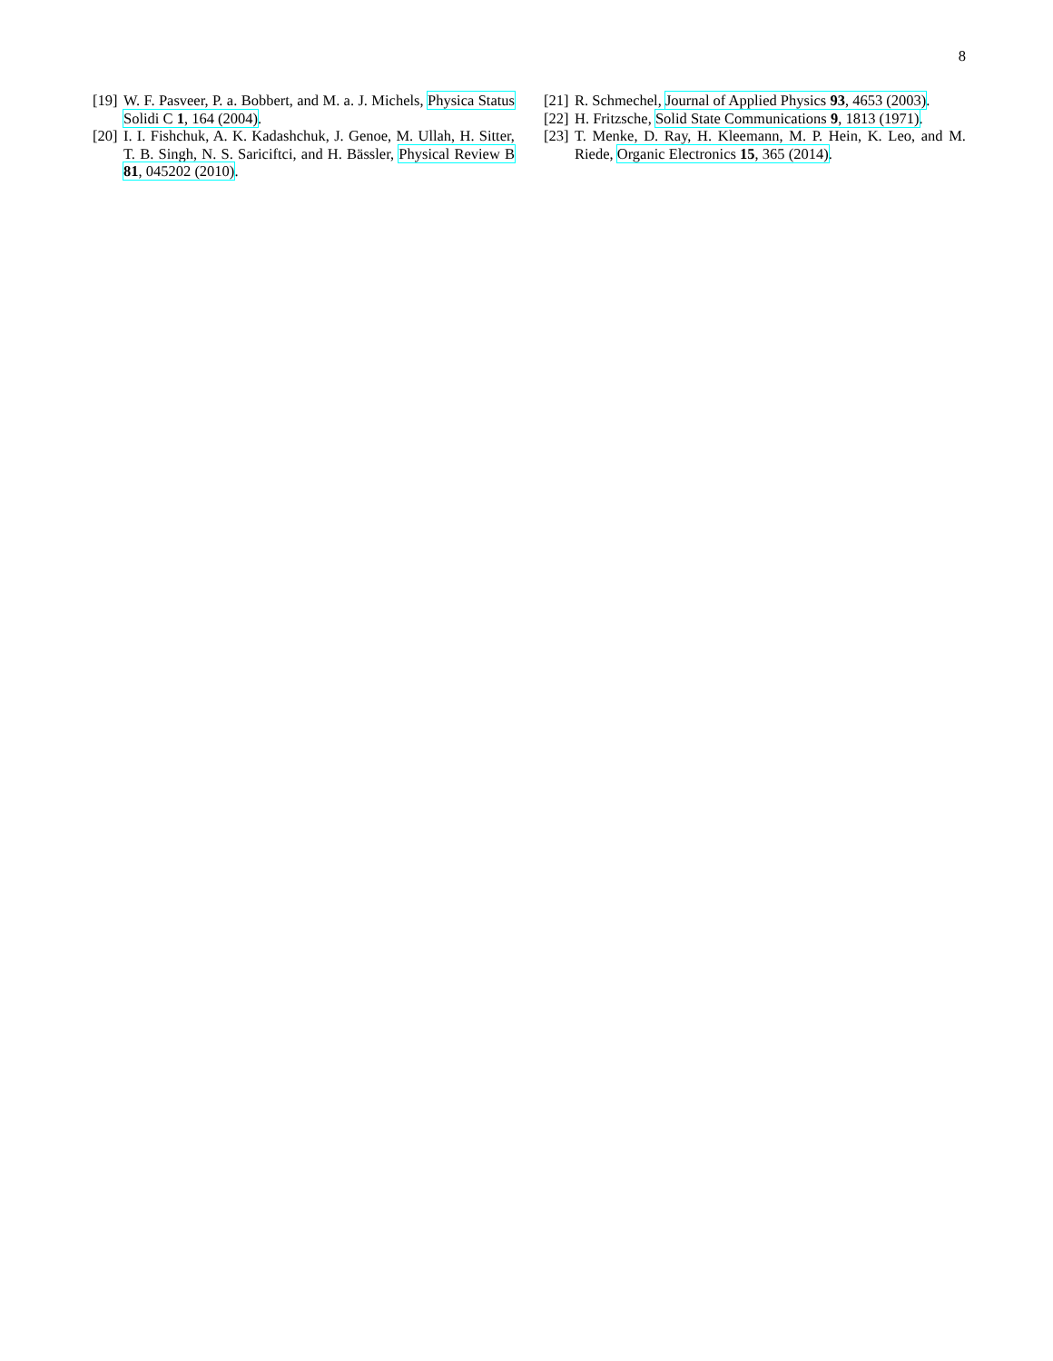8
[19] W. F. Pasveer, P. a. Bobbert, and M. a. J. Michels, Physica Status Solidi C 1, 164 (2004).
[20] I. I. Fishchuk, A. K. Kadashchuk, J. Genoe, M. Ullah, H. Sitter, T. B. Singh, N. S. Sariciftci, and H. Bässler, Physical Review B 81, 045202 (2010).
[21] R. Schmechel, Journal of Applied Physics 93, 4653 (2003).
[22] H. Fritzsche, Solid State Communications 9, 1813 (1971).
[23] T. Menke, D. Ray, H. Kleemann, M. P. Hein, K. Leo, and M. Riede, Organic Electronics 15, 365 (2014).